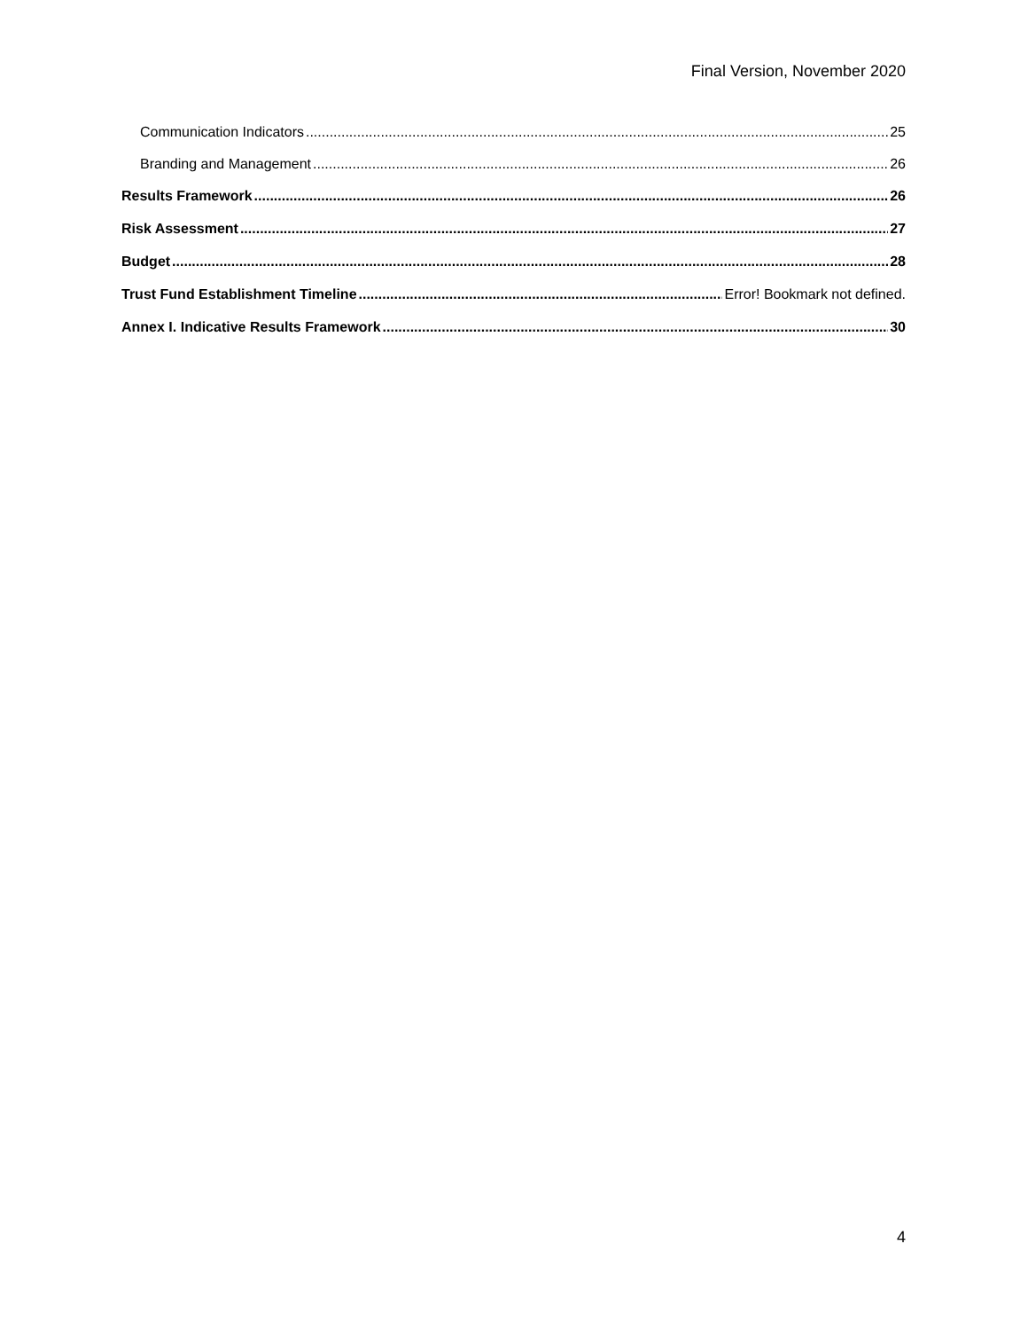Final Version, November 2020
Communication Indicators 25
Branding and Management 26
Results Framework 26
Risk Assessment 27
Budget 28
Trust Fund Establishment Timeline Error! Bookmark not defined.
Annex I. Indicative Results Framework 30
4